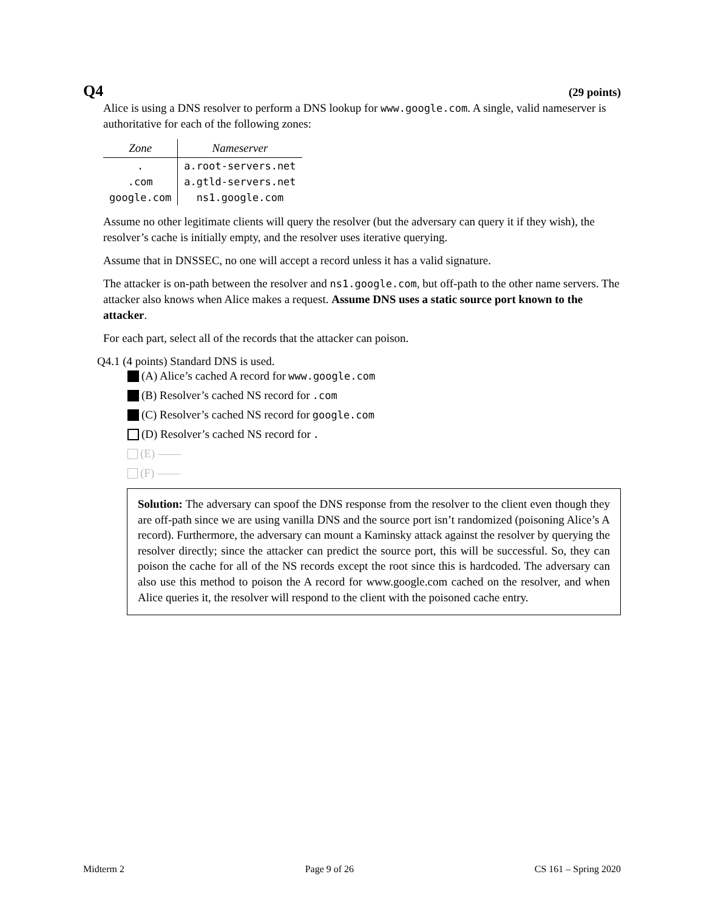Q4 (29 points)
Alice is using a DNS resolver to perform a DNS lookup for www.google.com. A single, valid nameserver is authoritative for each of the following zones:
| Zone | Nameserver |
| --- | --- |
| . | a.root-servers.net |
| .com | a.gtld-servers.net |
| google.com | ns1.google.com |
Assume no other legitimate clients will query the resolver (but the adversary can query it if they wish), the resolver’s cache is initially empty, and the resolver uses iterative querying.
Assume that in DNSSEC, no one will accept a record unless it has a valid signature.
The attacker is on-path between the resolver and ns1.google.com, but off-path to the other name servers. The attacker also knows when Alice makes a request. Assume DNS uses a static source port known to the attacker.
For each part, select all of the records that the attacker can poison.
Q4.1 (4 points) Standard DNS is used.
(A) Alice’s cached A record for www.google.com
(B) Resolver’s cached NS record for .com
(C) Resolver’s cached NS record for google.com
(D) Resolver’s cached NS record for .
(E) ——
(F) ——
Solution: The adversary can spoof the DNS response from the resolver to the client even though they are off-path since we are using vanilla DNS and the source port isn’t randomized (poisoning Alice’s A record). Furthermore, the adversary can mount a Kaminsky attack against the resolver by querying the resolver directly; since the attacker can predict the source port, this will be successful. So, they can poison the cache for all of the NS records except the root since this is hardcoded. The adversary can also use this method to poison the A record for www.google.com cached on the resolver, and when Alice queries it, the resolver will respond to the client with the poisoned cache entry.
Midterm 2 Page 9 of 26 CS 161 – Spring 2020